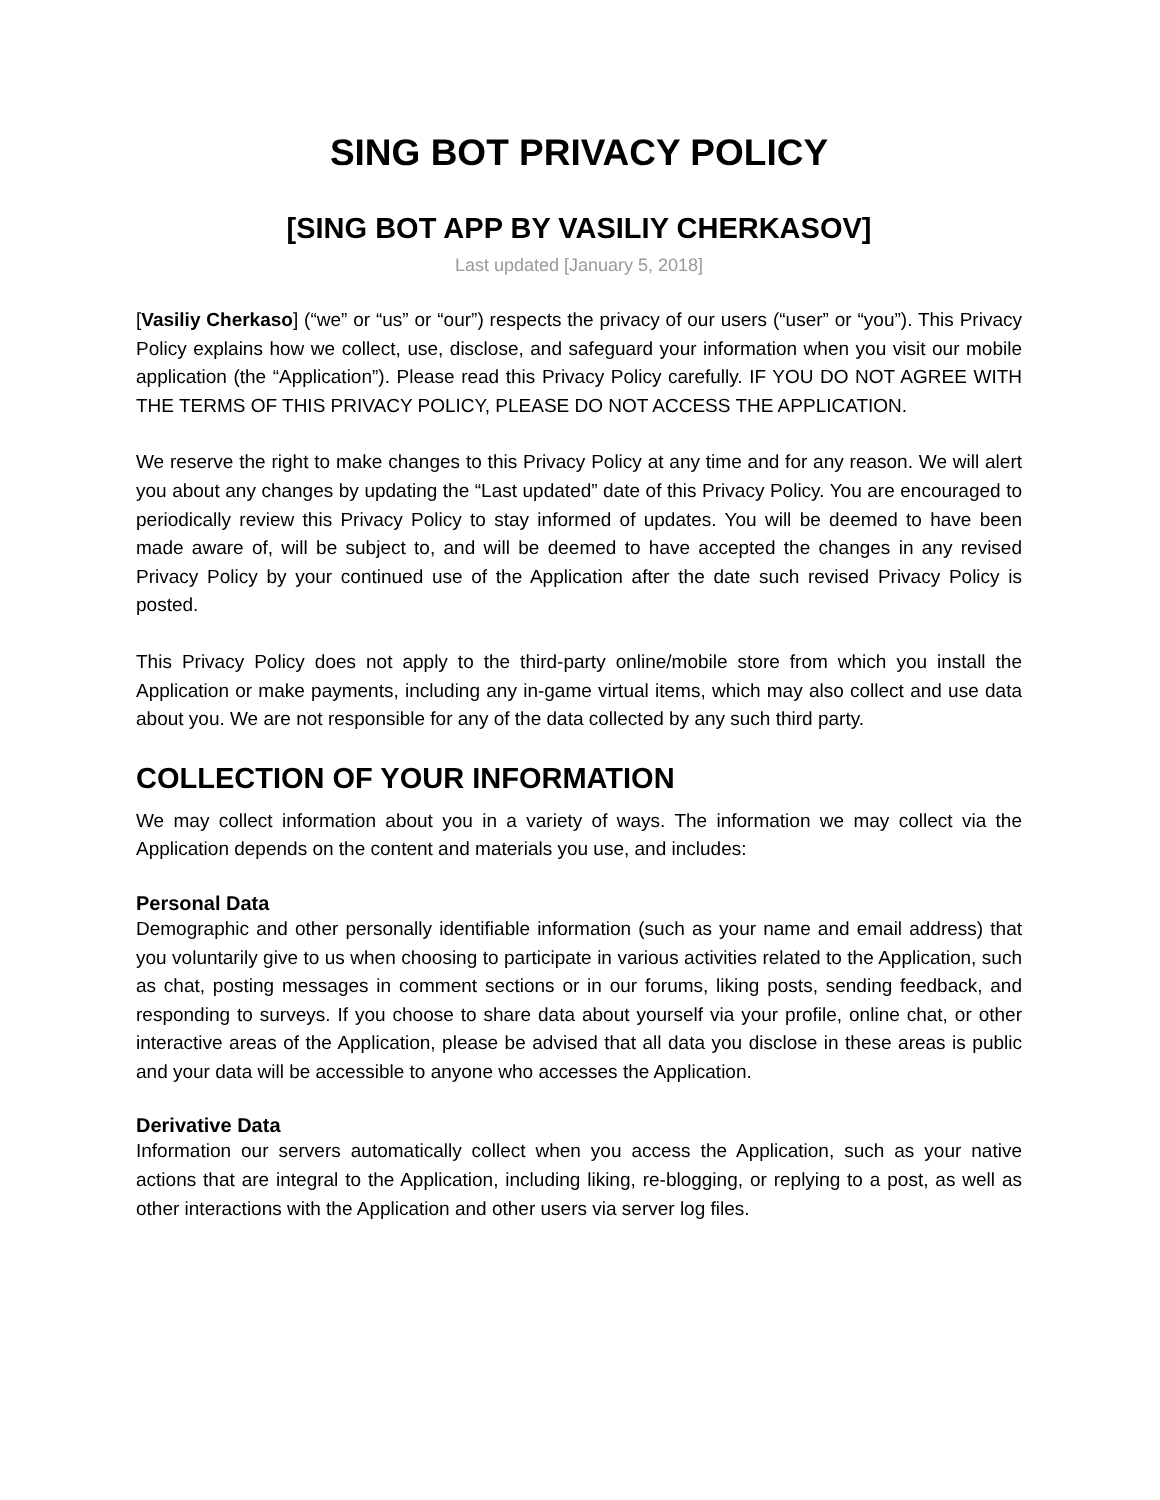SING BOT PRIVACY POLICY
[SING BOT APP BY VASILIY CHERKASOV]
Last updated [January 5, 2018]
[Vasiliy Cherkaso] (“we” or “us” or “our”) respects the privacy of our users (“user” or “you”). This Privacy Policy explains how we collect, use, disclose, and safeguard your information when you visit our mobile application (the “Application”). Please read this Privacy Policy carefully. IF YOU DO NOT AGREE WITH THE TERMS OF THIS PRIVACY POLICY, PLEASE DO NOT ACCESS THE APPLICATION.
We reserve the right to make changes to this Privacy Policy at any time and for any reason. We will alert you about any changes by updating the “Last updated” date of this Privacy Policy. You are encouraged to periodically review this Privacy Policy to stay informed of updates. You will be deemed to have been made aware of, will be subject to, and will be deemed to have accepted the changes in any revised Privacy Policy by your continued use of the Application after the date such revised Privacy Policy is posted.
This Privacy Policy does not apply to the third-party online/mobile store from which you install the Application or make payments, including any in-game virtual items, which may also collect and use data about you. We are not responsible for any of the data collected by any such third party.
COLLECTION OF YOUR INFORMATION
We may collect information about you in a variety of ways. The information we may collect via the Application depends on the content and materials you use, and includes:
Personal Data
Demographic and other personally identifiable information (such as your name and email address) that you voluntarily give to us when choosing to participate in various activities related to the Application, such as chat, posting messages in comment sections or in our forums, liking posts, sending feedback, and responding to surveys. If you choose to share data about yourself via your profile, online chat, or other interactive areas of the Application, please be advised that all data you disclose in these areas is public and your data will be accessible to anyone who accesses the Application.
Derivative Data
Information our servers automatically collect when you access the Application, such as your native actions that are integral to the Application, including liking, re-blogging, or replying to a post, as well as other interactions with the Application and other users via server log files.